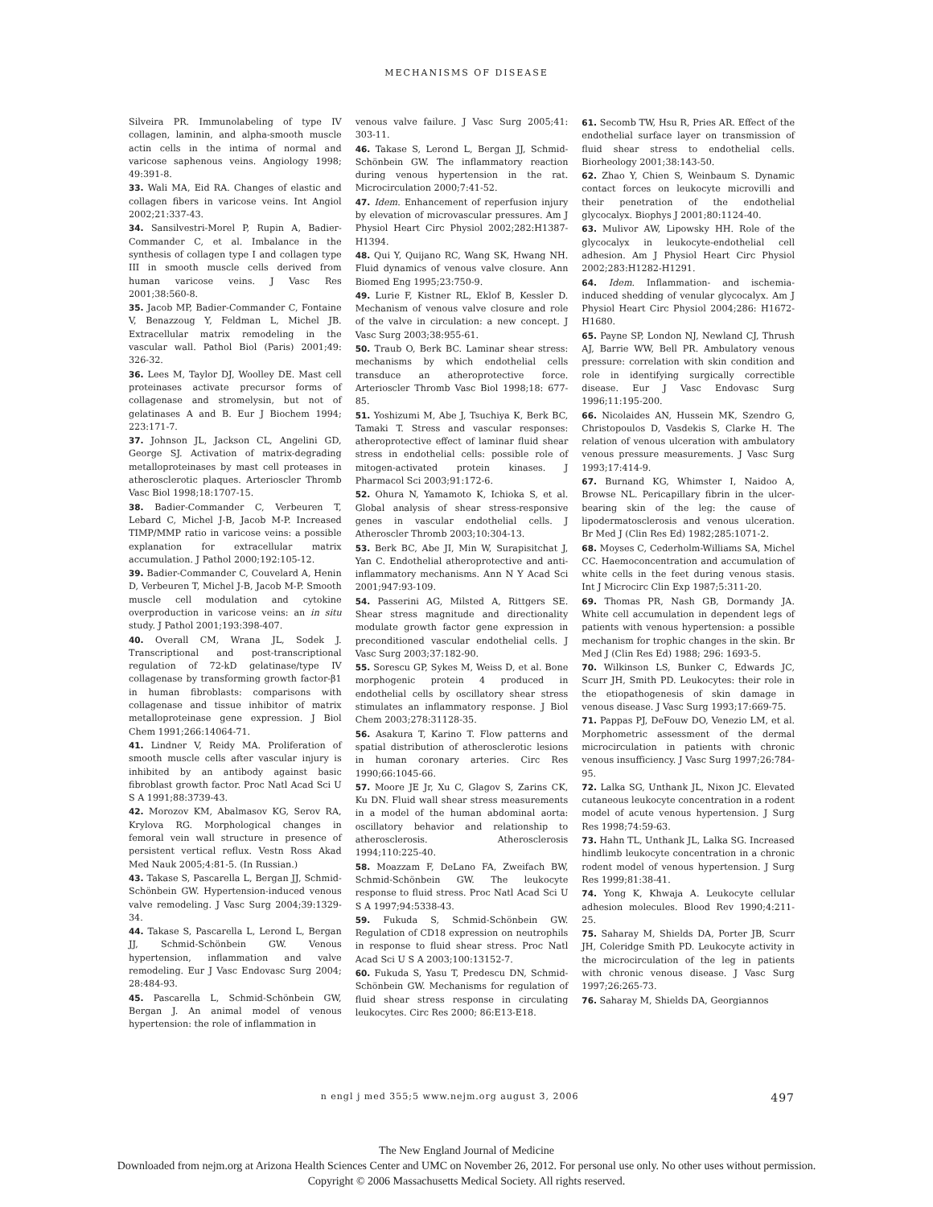MECHANISMS OF DISEASE
Silveira PR. Immunolabeling of type IV collagen, laminin, and alpha-smooth muscle actin cells in the intima of normal and varicose saphenous veins. Angiology 1998; 49:391-8.
33. Wali MA, Eid RA. Changes of elastic and collagen fibers in varicose veins. Int Angiol 2002;21:337-43.
34. Sansilvestri-Morel P, Rupin A, Badier-Commander C, et al. Imbalance in the synthesis of collagen type I and collagen type III in smooth muscle cells derived from human varicose veins. J Vasc Res 2001;38:560-8.
35. Jacob MP, Badier-Commander C, Fontaine V, Benazzoug Y, Feldman L, Michel JB. Extracellular matrix remodeling in the vascular wall. Pathol Biol (Paris) 2001;49: 326-32.
36. Lees M, Taylor DJ, Woolley DE. Mast cell proteinases activate precursor forms of collagenase and stromelysin, but not of gelatinases A and B. Eur J Biochem 1994; 223:171-7.
37. Johnson JL, Jackson CL, Angelini GD, George SJ. Activation of matrix-degrading metalloproteinases by mast cell proteases in atherosclerotic plaques. Arterioscler Thromb Vasc Biol 1998;18:1707-15.
38. Badier-Commander C, Verbeuren T, Lebard C, Michel J-B, Jacob M-P. Increased TIMP/MMP ratio in varicose veins: a possible explanation for extracellular matrix accumulation. J Pathol 2000;192:105-12.
39. Badier-Commander C, Couvelard A, Henin D, Verbeuren T, Michel J-B, Jacob M-P. Smooth muscle cell modulation and cytokine overproduction in varicose veins: an in situ study. J Pathol 2001;193:398-407.
40. Overall CM, Wrana JL, Sodek J. Transcriptional and post-transcriptional regulation of 72-kD gelatinase/type IV collagenase by transforming growth factor-β1 in human fibroblasts: comparisons with collagenase and tissue inhibitor of matrix metalloproteinase gene expression. J Biol Chem 1991;266:14064-71.
41. Lindner V, Reidy MA. Proliferation of smooth muscle cells after vascular injury is inhibited by an antibody against basic fibroblast growth factor. Proc Natl Acad Sci U S A 1991;88:3739-43.
42. Morozov KM, Abalmasov KG, Serov RA, Krylova RG. Morphological changes in femoral vein wall structure in presence of persistent vertical reflux. Vestn Ross Akad Med Nauk 2005;4:81-5. (In Russian.)
43. Takase S, Pascarella L, Bergan JJ, Schmid-Schönbein GW. Hypertension-induced venous valve remodeling. J Vasc Surg 2004;39:1329-34.
44. Takase S, Pascarella L, Lerond L, Bergan JJ, Schmid-Schönbein GW. Venous hypertension, inflammation and valve remodeling. Eur J Vasc Endovasc Surg 2004; 28:484-93.
45. Pascarella L, Schmid-Schönbein GW, Bergan J. An animal model of venous hypertension: the role of inflammation in
venous valve failure. J Vasc Surg 2005;41: 303-11.
46. Takase S, Lerond L, Bergan JJ, Schmid-Schönbein GW. The inflammatory reaction during venous hypertension in the rat. Microcirculation 2000;7:41-52.
47. Idem. Enhancement of reperfusion injury by elevation of microvascular pressures. Am J Physiol Heart Circ Physiol 2002;282:H1387-H1394.
48. Qui Y, Quijano RC, Wang SK, Hwang NH. Fluid dynamics of venous valve closure. Ann Biomed Eng 1995;23:750-9.
49. Lurie F, Kistner RL, Eklof B, Kessler D. Mechanism of venous valve closure and role of the valve in circulation: a new concept. J Vasc Surg 2003;38:955-61.
50. Traub O, Berk BC. Laminar shear stress: mechanisms by which endothelial cells transduce an atheroprotective force. Arterioscler Thromb Vasc Biol 1998;18: 677-85.
51. Yoshizumi M, Abe J, Tsuchiya K, Berk BC, Tamaki T. Stress and vascular responses: atheroprotective effect of laminar fluid shear stress in endothelial cells: possible role of mitogen-activated protein kinases. J Pharmacol Sci 2003;91:172-6.
52. Ohura N, Yamamoto K, Ichioka S, et al. Global analysis of shear stress-responsive genes in vascular endothelial cells. J Atheroscler Thromb 2003;10:304-13.
53. Berk BC, Abe JI, Min W, Surapisitchat J, Yan C. Endothelial atheroprotective and anti-inflammatory mechanisms. Ann N Y Acad Sci 2001;947:93-109.
54. Passerini AG, Milsted A, Rittgers SE. Shear stress magnitude and directionality modulate growth factor gene expression in preconditioned vascular endothelial cells. J Vasc Surg 2003;37:182-90.
55. Sorescu GP, Sykes M, Weiss D, et al. Bone morphogenic protein 4 produced in endothelial cells by oscillatory shear stress stimulates an inflammatory response. J Biol Chem 2003;278:31128-35.
56. Asakura T, Karino T. Flow patterns and spatial distribution of atherosclerotic lesions in human coronary arteries. Circ Res 1990;66:1045-66.
57. Moore JE Jr, Xu C, Glagov S, Zarins CK, Ku DN. Fluid wall shear stress measurements in a model of the human abdominal aorta: oscillatory behavior and relationship to atherosclerosis. Atherosclerosis 1994;110:225-40.
58. Moazzam F, DeLano FA, Zweifach BW, Schmid-Schönbein GW. The leukocyte response to fluid stress. Proc Natl Acad Sci U S A 1997;94:5338-43.
59. Fukuda S, Schmid-Schönbein GW. Regulation of CD18 expression on neutrophils in response to fluid shear stress. Proc Natl Acad Sci U S A 2003;100:13152-7.
60. Fukuda S, Yasu T, Predescu DN, Schmid-Schönbein GW. Mechanisms for regulation of fluid shear stress response in circulating leukocytes. Circ Res 2000; 86:E13-E18.
61. Secomb TW, Hsu R, Pries AR. Effect of the endothelial surface layer on transmission of fluid shear stress to endothelial cells. Biorheology 2001;38:143-50.
62. Zhao Y, Chien S, Weinbaum S. Dynamic contact forces on leukocyte microvilli and their penetration of the endothelial glycocalyx. Biophys J 2001;80:1124-40.
63. Mulivor AW, Lipowsky HH. Role of the glycocalyx in leukocyte-endothelial cell adhesion. Am J Physiol Heart Circ Physiol 2002;283:H1282-H1291.
64. Idem. Inflammation- and ischemia-induced shedding of venular glycocalyx. Am J Physiol Heart Circ Physiol 2004;286: H1672-H1680.
65. Payne SP, London NJ, Newland CJ, Thrush AJ, Barrie WW, Bell PR. Ambulatory venous pressure: correlation with skin condition and role in identifying surgically correctible disease. Eur J Vasc Endovasc Surg 1996;11:195-200.
66. Nicolaides AN, Hussein MK, Szendro G, Christopoulos D, Vasdekis S, Clarke H. The relation of venous ulceration with ambulatory venous pressure measurements. J Vasc Surg 1993;17:414-9.
67. Burnand KG, Whimster I, Naidoo A, Browse NL. Pericapillary fibrin in the ulcer-bearing skin of the leg: the cause of lipodermatosclerosis and venous ulceration. Br Med J (Clin Res Ed) 1982;285:1071-2.
68. Moyses C, Cederholm-Williams SA, Michel CC. Haemoconcentration and accumulation of white cells in the feet during venous stasis. Int J Microcirc Clin Exp 1987;5:311-20.
69. Thomas PR, Nash GB, Dormandy JA. White cell accumulation in dependent legs of patients with venous hypertension: a possible mechanism for trophic changes in the skin. Br Med J (Clin Res Ed) 1988; 296: 1693-5.
70. Wilkinson LS, Bunker C, Edwards JC, Scurr JH, Smith PD. Leukocytes: their role in the etiopathogenesis of skin damage in venous disease. J Vasc Surg 1993;17:669-75.
71. Pappas PJ, DeFouw DO, Venezio LM, et al. Morphometric assessment of the dermal microcirculation in patients with chronic venous insufficiency. J Vasc Surg 1997;26:784-95.
72. Lalka SG, Unthank JL, Nixon JC. Elevated cutaneous leukocyte concentration in a rodent model of acute venous hypertension. J Surg Res 1998;74:59-63.
73. Hahn TL, Unthank JL, Lalka SG. Increased hindlimb leukocyte concentration in a chronic rodent model of venous hypertension. J Surg Res 1999;81:38-41.
74. Yong K, Khwaja A. Leukocyte cellular adhesion molecules. Blood Rev 1990;4:211-25.
75. Saharay M, Shields DA, Porter JB, Scurr JH, Coleridge Smith PD. Leukocyte activity in the microcirculation of the leg in patients with chronic venous disease. J Vasc Surg 1997;26:265-73.
76. Saharay M, Shields DA, Georgiannos
n engl j med 355;5 www.nejm.org august 3, 2006 497
The New England Journal of Medicine
Downloaded from nejm.org at Arizona Health Sciences Center and UMC on November 26, 2012. For personal use only. No other uses without permission.
Copyright © 2006 Massachusetts Medical Society. All rights reserved.